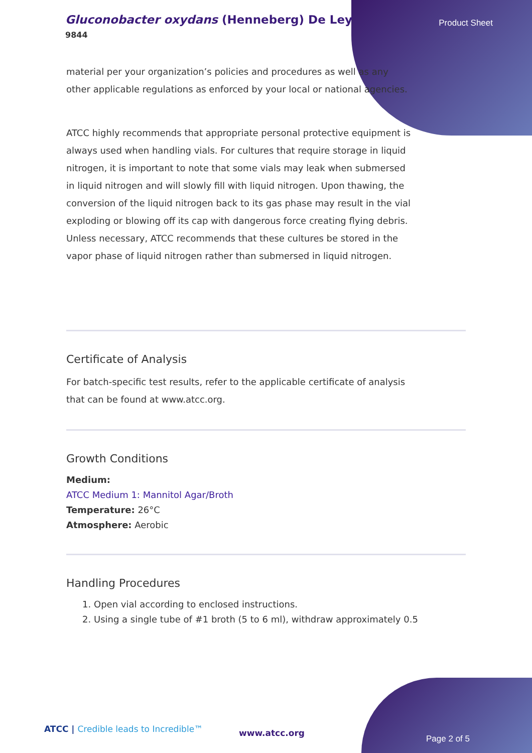Gluconobacter oxydans (Henneberg) De Ley
9844
Product Sheet
material per your organization’s policies and procedures as well as any other applicable regulations as enforced by your local or national agencies.
ATCC highly recommends that appropriate personal protective equipment is always used when handling vials. For cultures that require storage in liquid nitrogen, it is important to note that some vials may leak when submersed in liquid nitrogen and will slowly fill with liquid nitrogen. Upon thawing, the conversion of the liquid nitrogen back to its gas phase may result in the vial exploding or blowing off its cap with dangerous force creating flying debris. Unless necessary, ATCC recommends that these cultures be stored in the vapor phase of liquid nitrogen rather than submersed in liquid nitrogen.
Certificate of Analysis
For batch-specific test results, refer to the applicable certificate of analysis that can be found at www.atcc.org.
Growth Conditions
Medium:
ATCC Medium 1: Mannitol Agar/Broth
Temperature: 26°C
Atmosphere: Aerobic
Handling Procedures
1. Open vial according to enclosed instructions.
2. Using a single tube of #1 broth (5 to 6 ml), withdraw approximately 0.5
ATCC | Credible leads to Incredible™
www.atcc.org
Page 2 of 5